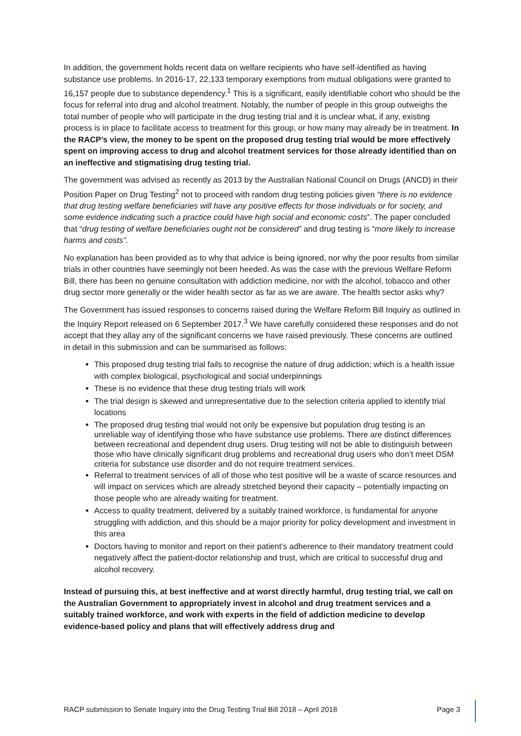In addition, the government holds recent data on welfare recipients who have self-identified as having substance use problems. In 2016-17, 22,133 temporary exemptions from mutual obligations were granted to 16,157 people due to substance dependency.<sup>1</sup> This is a significant, easily identifiable cohort who should be the focus for referral into drug and alcohol treatment. Notably, the number of people in this group outweighs the total number of people who will participate in the drug testing trial and it is unclear what, if any, existing process is in place to facilitate access to treatment for this group, or how many may already be in treatment. In the RACP’s view, the money to be spent on the proposed drug testing trial would be more effectively spent on improving access to drug and alcohol treatment services for those already identified than on an ineffective and stigmatising drug testing trial.
The government was advised as recently as 2013 by the Australian National Council on Drugs (ANCD) in their Position Paper on Drug Testing<sup>2</sup> not to proceed with random drug testing policies given “there is no evidence that drug testing welfare beneficiaries will have any positive effects for those individuals or for society, and some evidence indicating such a practice could have high social and economic costs”. The paper concluded that “drug testing of welfare beneficiaries ought not be considered” and drug testing is “more likely to increase harms and costs”.
No explanation has been provided as to why that advice is being ignored, nor why the poor results from similar trials in other countries have seemingly not been heeded. As was the case with the previous Welfare Reform Bill, there has been no genuine consultation with addiction medicine, nor with the alcohol, tobacco and other drug sector more generally or the wider health sector as far as we are aware. The health sector asks why?
The Government has issued responses to concerns raised during the Welfare Reform Bill Inquiry as outlined in the Inquiry Report released on 6 September 2017.<sup>3</sup> We have carefully considered these responses and do not accept that they allay any of the significant concerns we have raised previously. These concerns are outlined in detail in this submission and can be summarised as follows:
This proposed drug testing trial fails to recognise the nature of drug addiction; which is a health issue with complex biological, psychological and social underpinnings
These is no evidence that these drug testing trials will work
The trial design is skewed and unrepresentative due to the selection criteria applied to identify trial locations
The proposed drug testing trial would not only be expensive but population drug testing is an unreliable way of identifying those who have substance use problems. There are distinct differences between recreational and dependent drug users. Drug testing will not be able to distinguish between those who have clinically significant drug problems and recreational drug users who don’t meet DSM criteria for substance use disorder and do not require treatment services.
Referral to treatment services of all of those who test positive will be a waste of scarce resources and will impact on services which are already stretched beyond their capacity – potentially impacting on those people who are already waiting for treatment.
Access to quality treatment, delivered by a suitably trained workforce, is fundamental for anyone struggling with addiction, and this should be a major priority for policy development and investment in this area
Doctors having to monitor and report on their patient’s adherence to their mandatory treatment could negatively affect the patient-doctor relationship and trust, which are critical to successful drug and alcohol recovery.
Instead of pursuing this, at best ineffective and at worst directly harmful, drug testing trial, we call on the Australian Government to appropriately invest in alcohol and drug treatment services and a suitably trained workforce, and work with experts in the field of addiction medicine to develop evidence-based policy and plans that will effectively address drug and
RACP submission to Senate Inquiry into the Drug Testing Trial Bill 2018 – April 2018 Page 3